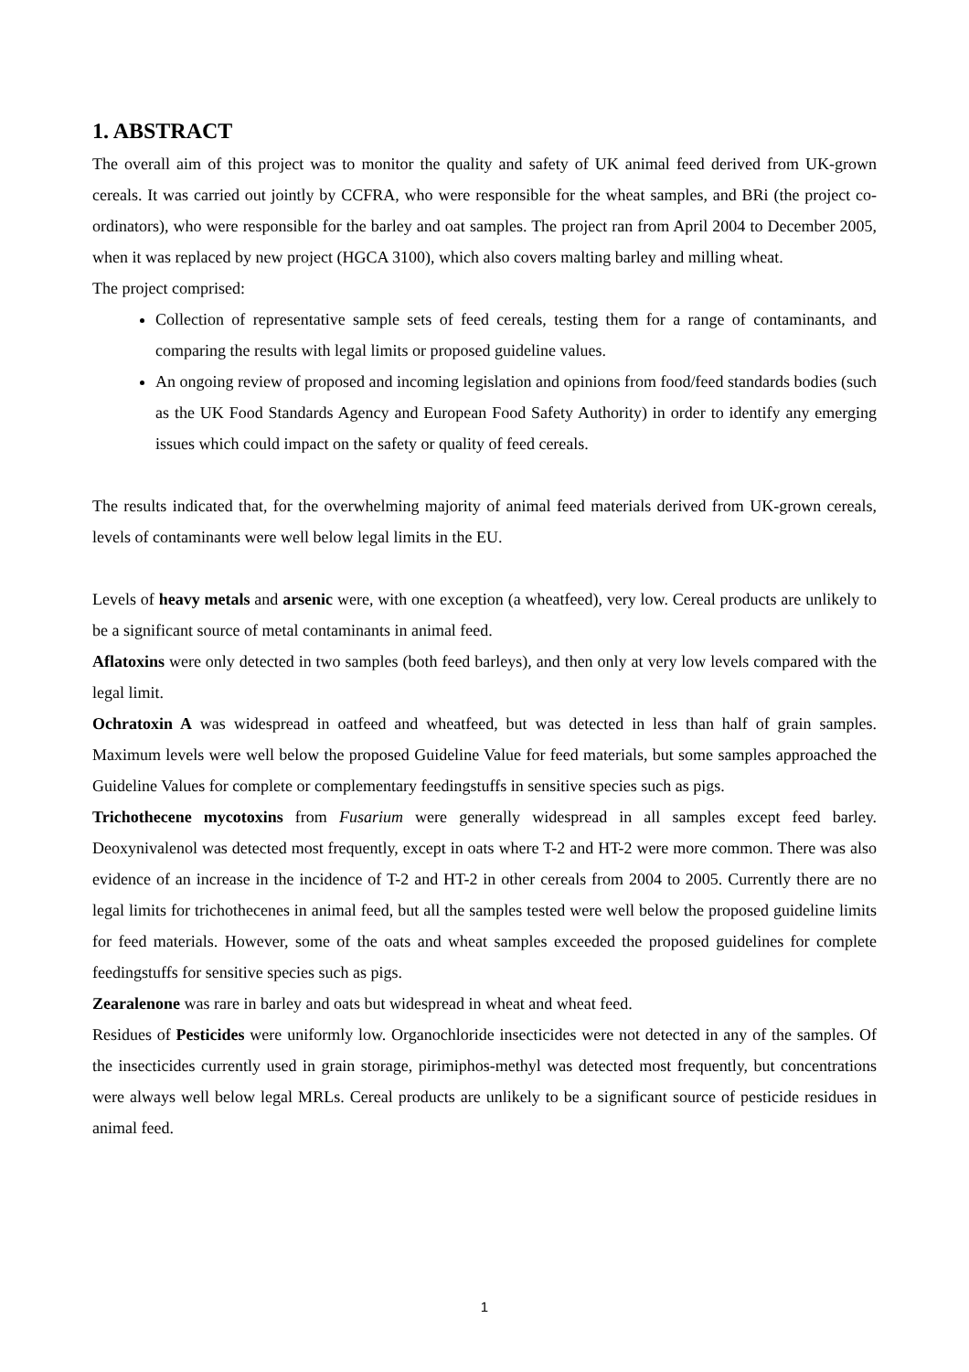1. ABSTRACT
The overall aim of this project was to monitor the quality and safety of UK animal feed derived from UK-grown cereals. It was carried out jointly by CCFRA, who were responsible for the wheat samples, and BRi (the project co-ordinators), who were responsible for the barley and oat samples. The project ran from April 2004 to December 2005, when it was replaced by new project (HGCA 3100), which also covers malting barley and milling wheat.
The project comprised:
Collection of representative sample sets of feed cereals, testing them for a range of contaminants, and comparing the results with legal limits or proposed guideline values.
An ongoing review of proposed and incoming legislation and opinions from food/feed standards bodies (such as the UK Food Standards Agency and European Food Safety Authority) in order to identify any emerging issues which could impact on the safety or quality of feed cereals.
The results indicated that, for the overwhelming majority of animal feed materials derived from UK-grown cereals, levels of contaminants were well below legal limits in the EU.
Levels of heavy metals and arsenic were, with one exception (a wheatfeed), very low. Cereal products are unlikely to be a significant source of metal contaminants in animal feed.
Aflatoxins were only detected in two samples (both feed barleys), and then only at very low levels compared with the legal limit.
Ochratoxin A was widespread in oatfeed and wheatfeed, but was detected in less than half of grain samples. Maximum levels were well below the proposed Guideline Value for feed materials, but some samples approached the Guideline Values for complete or complementary feedingstuffs in sensitive species such as pigs.
Trichothecene mycotoxins from Fusarium were generally widespread in all samples except feed barley. Deoxynivalenol was detected most frequently, except in oats where T-2 and HT-2 were more common. There was also evidence of an increase in the incidence of T-2 and HT-2 in other cereals from 2004 to 2005. Currently there are no legal limits for trichothecenes in animal feed, but all the samples tested were well below the proposed guideline limits for feed materials. However, some of the oats and wheat samples exceeded the proposed guidelines for complete feedingstuffs for sensitive species such as pigs.
Zearalenone was rare in barley and oats but widespread in wheat and wheat feed.
Residues of Pesticides were uniformly low. Organochloride insecticides were not detected in any of the samples. Of the insecticides currently used in grain storage, pirimiphos-methyl was detected most frequently, but concentrations were always well below legal MRLs. Cereal products are unlikely to be a significant source of pesticide residues in animal feed.
1